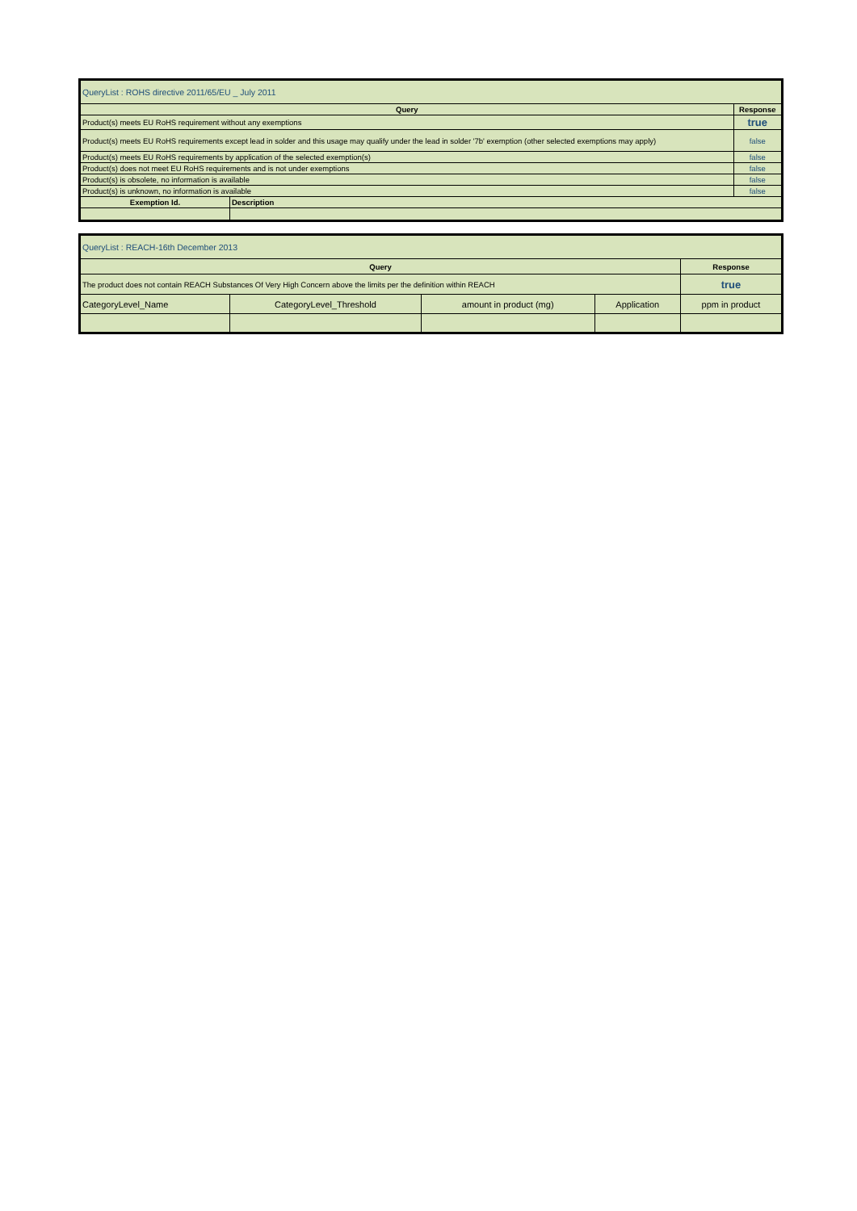| QueryList : ROHS directive 2011/65/EU _ July 2011 | | |
| Query | | Response |
| Product(s) meets EU RoHS requirement without any exemptions | | true |
| Product(s) meets EU RoHS requirements except lead in solder and this usage may qualify under the lead in solder '7b' exemption (other selected exemptions may apply) | | false |
| Product(s) meets EU RoHS requirements by application of the selected exemption(s) | | false |
| Product(s) does not meet EU RoHS requirements and is not under exemptions | | false |
| Product(s) is obsolete, no information is available | | false |
| Product(s) is unknown, no information is available | | false |
| Exemption Id. | Description | |
| QueryList : REACH-16th December 2013 | | | | |
| Query | | | | Response |
| The product does not contain REACH Substances Of Very High Concern above the limits per the definition within REACH | | | | true |
| CategoryLevel_Name | CategoryLevel_Threshold | amount in product (mg) | Application | ppm in product |